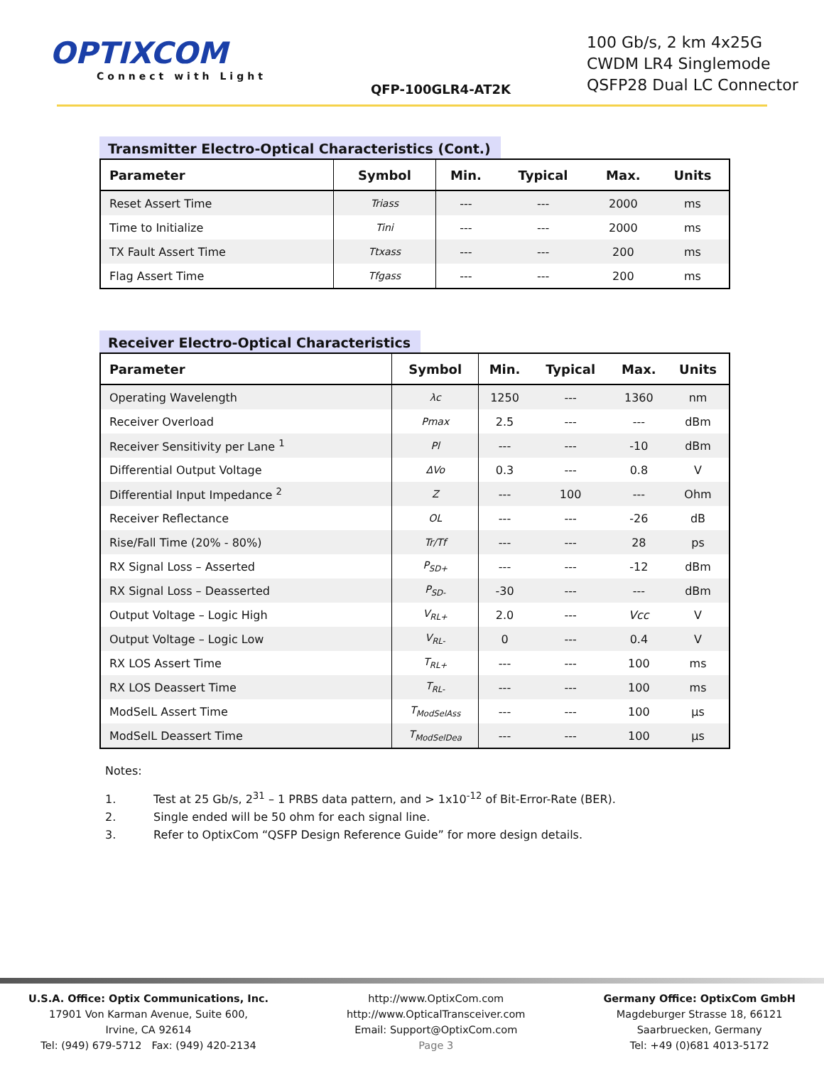OPTIXCOM
Connect with Light
QFP-100GLR4-AT2K
100 Gb/s, 2 km 4x25G
CWDM LR4 Singlemode
QSFP28 Dual LC Connector
Transmitter Electro-Optical Characteristics (Cont.)
| Parameter | Symbol | Min. | Typical | Max. | Units |
| --- | --- | --- | --- | --- | --- |
| Reset Assert Time | Triass | --- | --- | 2000 | ms |
| Time to Initialize | Tini | --- | --- | 2000 | ms |
| TX Fault Assert Time | Ttxass | --- | --- | 200 | ms |
| Flag Assert Time | Tfgass | --- | --- | 200 | ms |
Receiver Electro-Optical Characteristics
| Parameter | Symbol | Min. | Typical | Max. | Units |
| --- | --- | --- | --- | --- | --- |
| Operating Wavelength | λc | 1250 | --- | 1360 | nm |
| Receiver Overload | Pmax | 2.5 | --- | --- | dBm |
| Receiver Sensitivity per Lane <sup>1</sup> | Pl | --- | --- | -10 | dBm |
| Differential Output Voltage | ΔVo | 0.3 | --- | 0.8 | V |
| Differential Input Impedance <sup>2</sup> | Z | --- | 100 | --- | Ohm |
| Receiver Reflectance | OL | --- | --- | -26 | dB |
| Rise/Fall Time (20% - 80%) | Tr/Tf | --- | --- | 28 | ps |
| RX Signal Loss – Asserted | P<sub>SD+</sub> | --- | --- | -12 | dBm |
| RX Signal Loss – Deasserted | P<sub>SD-</sub> | -30 | --- | --- | dBm |
| Output Voltage – Logic High | V<sub>RL+</sub> | 2.0 | --- | Vcc | V |
| Output Voltage – Logic Low | V<sub>RL-</sub> | 0 | --- | 0.4 | V |
| RX LOS Assert Time | T<sub>RL+</sub> | --- | --- | 100 | ms |
| RX LOS Deassert Time | T<sub>RL-</sub> | --- | --- | 100 | ms |
| ModSelL Assert Time | T<sub>ModSelAss</sub> | --- | --- | 100 | µs |
| ModSelL Deassert Time | T<sub>ModSelDea</sub> | --- | --- | 100 | µs |
Notes:
1. Test at 25 Gb/s, 2<sup>31</sup> – 1 PRBS data pattern, and > 1x10<sup>-12</sup> of Bit-Error-Rate (BER).
2. Single ended will be 50 ohm for each signal line.
3. Refer to OptixCom “QSFP Design Reference Guide” for more design details.
U.S.A. Office: Optix Communications, Inc.
17901 Von Karman Avenue, Suite 600,
Irvine, CA 92614
Tel: (949) 679-5712 Fax: (949) 420-2134
http://www.OptixCom.com
http://www.OpticalTransceiver.com
Email: Support@OptixCom.com
Page 3
Germany Office: OptixCom GmbH
Magdeburger Strasse 18, 66121
Saarbruecken, Germany
Tel: +49 (0)681 4013-5172